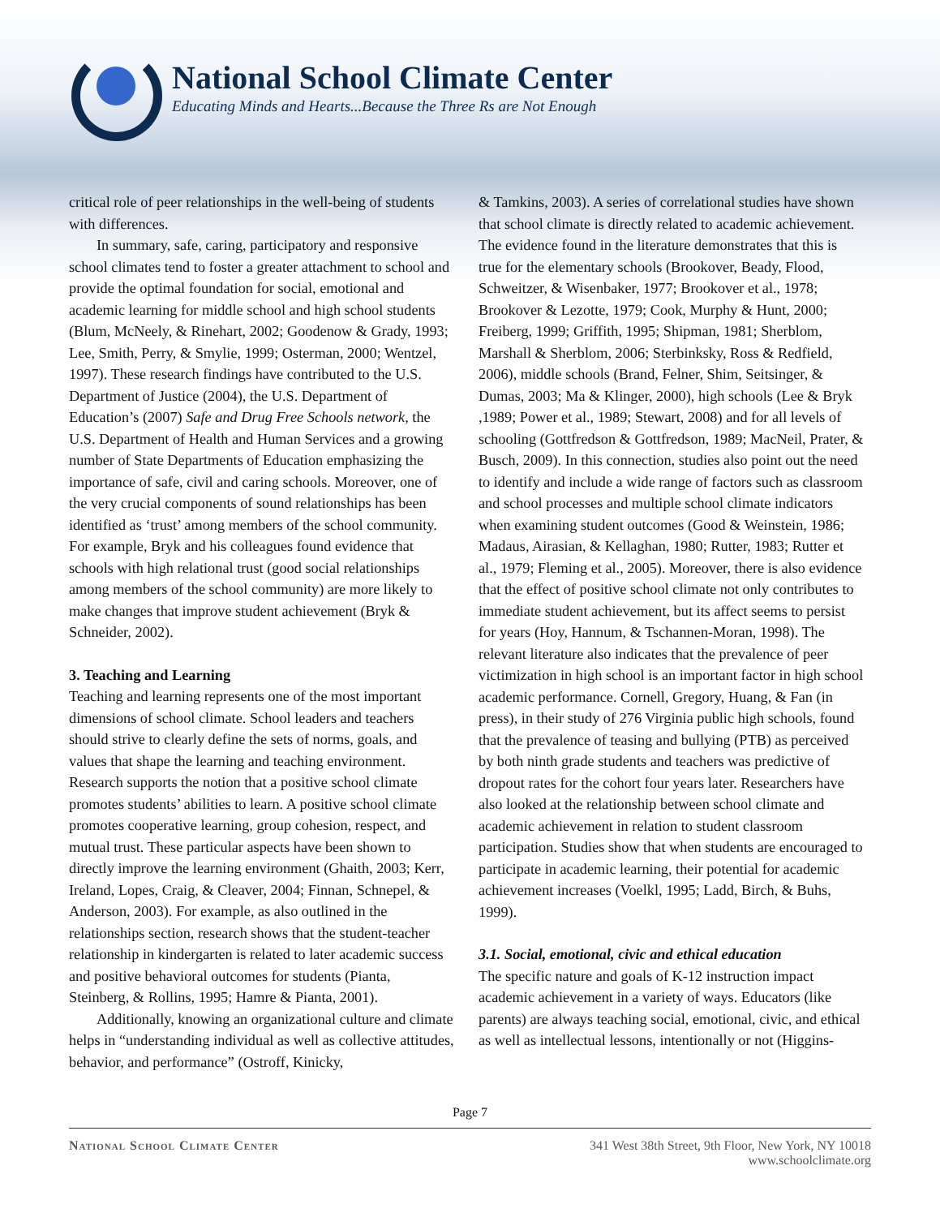National School Climate Center
Educating Minds and Hearts...Because the Three Rs are Not Enough
critical role of peer relationships in the well-being of students with differences.
In summary, safe, caring, participatory and responsive school climates tend to foster a greater attachment to school and provide the optimal foundation for social, emotional and academic learning for middle school and high school students (Blum, McNeely, & Rinehart, 2002; Goodenow & Grady, 1993; Lee, Smith, Perry, & Smylie, 1999; Osterman, 2000; Wentzel, 1997). These research findings have contributed to the U.S. Department of Justice (2004), the U.S. Department of Education’s (2007) Safe and Drug Free Schools network, the U.S. Department of Health and Human Services and a growing number of State Departments of Education emphasizing the importance of safe, civil and caring schools. Moreover, one of the very crucial components of sound relationships has been identified as ‘trust’ among members of the school community. For example, Bryk and his colleagues found evidence that schools with high relational trust (good social relationships among members of the school community) are more likely to make changes that improve student achievement (Bryk & Schneider, 2002).
3. Teaching and Learning
Teaching and learning represents one of the most important dimensions of school climate. School leaders and teachers should strive to clearly define the sets of norms, goals, and values that shape the learning and teaching environment. Research supports the notion that a positive school climate promotes students’ abilities to learn. A positive school climate promotes cooperative learning, group cohesion, respect, and mutual trust. These particular aspects have been shown to directly improve the learning environment (Ghaith, 2003; Kerr, Ireland, Lopes, Craig, & Cleaver, 2004; Finnan, Schnepel, & Anderson, 2003). For example, as also outlined in the relationships section, research shows that the student-teacher relationship in kindergarten is related to later academic success and positive behavioral outcomes for students (Pianta, Steinberg, & Rollins, 1995; Hamre & Pianta, 2001).
Additionally, knowing an organizational culture and climate helps in “understanding individual as well as collective attitudes, behavior, and performance” (Ostroff, Kinicky,
& Tamkins, 2003). A series of correlational studies have shown that school climate is directly related to academic achievement. The evidence found in the literature demonstrates that this is true for the elementary schools (Brookover, Beady, Flood, Schweitzer, & Wisenbaker, 1977; Brookover et al., 1978; Brookover & Lezotte, 1979; Cook, Murphy & Hunt, 2000; Freiberg, 1999; Griffith, 1995; Shipman, 1981; Sherblom, Marshall & Sherblom, 2006; Sterbinksky, Ross & Redfield, 2006), middle schools (Brand, Felner, Shim, Seitsinger, & Dumas, 2003; Ma & Klinger, 2000), high schools (Lee & Bryk ,1989; Power et al., 1989; Stewart, 2008) and for all levels of schooling (Gottfredson & Gottfredson, 1989; MacNeil, Prater, & Busch, 2009). In this connection, studies also point out the need to identify and include a wide range of factors such as classroom and school processes and multiple school climate indicators when examining student outcomes (Good & Weinstein, 1986; Madaus, Airasian, & Kellaghan, 1980; Rutter, 1983; Rutter et al., 1979; Fleming et al., 2005). Moreover, there is also evidence that the effect of positive school climate not only contributes to immediate student achievement, but its affect seems to persist for years (Hoy, Hannum, & Tschannen-Moran, 1998). The relevant literature also indicates that the prevalence of peer victimization in high school is an important factor in high school academic performance. Cornell, Gregory, Huang, & Fan (in press), in their study of 276 Virginia public high schools, found that the prevalence of teasing and bullying (PTB) as perceived by both ninth grade students and teachers was predictive of dropout rates for the cohort four years later. Researchers have also looked at the relationship between school climate and academic achievement in relation to student classroom participation. Studies show that when students are encouraged to participate in academic learning, their potential for academic achievement increases (Voelkl, 1995; Ladd, Birch, & Buhs, 1999).
3.1. Social, emotional, civic and ethical education
The specific nature and goals of K-12 instruction impact academic achievement in a variety of ways. Educators (like parents) are always teaching social, emotional, civic, and ethical as well as intellectual lessons, intentionally or not (Higgins-
Page 7
National School Climate Center 341 West 38th Street, 9th Floor, New York, NY 10018
www.schoolclimate.org